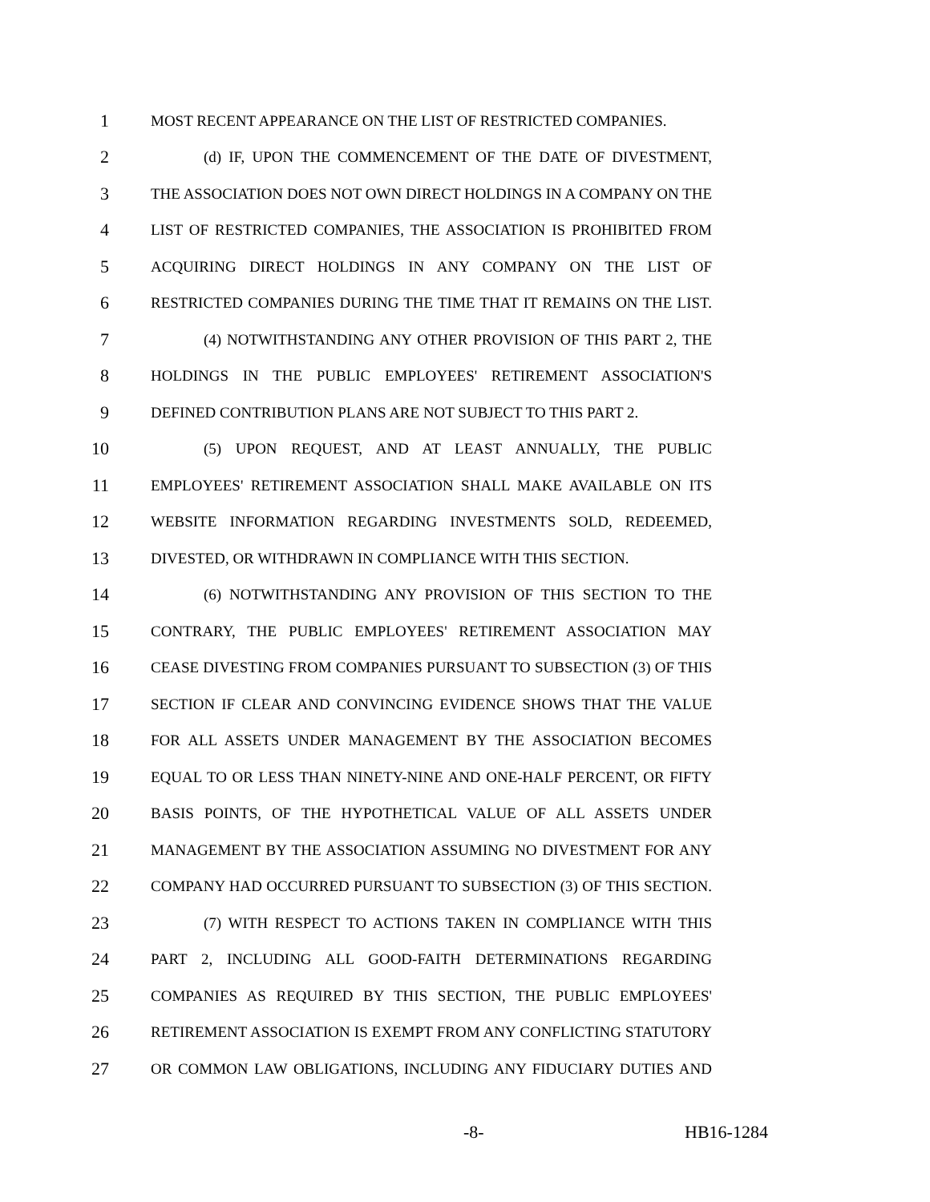1 MOST RECENT APPEARANCE ON THE LIST OF RESTRICTED COMPANIES.
2 (d) IF, UPON THE COMMENCEMENT OF THE DATE OF DIVESTMENT,
3 THE ASSOCIATION DOES NOT OWN DIRECT HOLDINGS IN A COMPANY ON THE
4 LIST OF RESTRICTED COMPANIES, THE ASSOCIATION IS PROHIBITED FROM
5 ACQUIRING DIRECT HOLDINGS IN ANY COMPANY ON THE LIST OF
6 RESTRICTED COMPANIES DURING THE TIME THAT IT REMAINS ON THE LIST.
7 (4) NOTWITHSTANDING ANY OTHER PROVISION OF THIS PART 2, THE
8 HOLDINGS IN THE PUBLIC EMPLOYEES' RETIREMENT ASSOCIATION'S
9 DEFINED CONTRIBUTION PLANS ARE NOT SUBJECT TO THIS PART 2.
10 (5) UPON REQUEST, AND AT LEAST ANNUALLY, THE PUBLIC
11 EMPLOYEES' RETIREMENT ASSOCIATION SHALL MAKE AVAILABLE ON ITS
12 WEBSITE INFORMATION REGARDING INVESTMENTS SOLD, REDEEMED,
13 DIVESTED, OR WITHDRAWN IN COMPLIANCE WITH THIS SECTION.
14 (6) NOTWITHSTANDING ANY PROVISION OF THIS SECTION TO THE
15 CONTRARY, THE PUBLIC EMPLOYEES' RETIREMENT ASSOCIATION MAY
16 CEASE DIVESTING FROM COMPANIES PURSUANT TO SUBSECTION (3) OF THIS
17 SECTION IF CLEAR AND CONVINCING EVIDENCE SHOWS THAT THE VALUE
18 FOR ALL ASSETS UNDER MANAGEMENT BY THE ASSOCIATION BECOMES
19 EQUAL TO OR LESS THAN NINETY-NINE AND ONE-HALF PERCENT, OR FIFTY
20 BASIS POINTS, OF THE HYPOTHETICAL VALUE OF ALL ASSETS UNDER
21 MANAGEMENT BY THE ASSOCIATION ASSUMING NO DIVESTMENT FOR ANY
22 COMPANY HAD OCCURRED PURSUANT TO SUBSECTION (3) OF THIS SECTION.
23 (7) WITH RESPECT TO ACTIONS TAKEN IN COMPLIANCE WITH THIS
24 PART 2, INCLUDING ALL GOOD-FAITH DETERMINATIONS REGARDING
25 COMPANIES AS REQUIRED BY THIS SECTION, THE PUBLIC EMPLOYEES'
26 RETIREMENT ASSOCIATION IS EXEMPT FROM ANY CONFLICTING STATUTORY
27 OR COMMON LAW OBLIGATIONS, INCLUDING ANY FIDUCIARY DUTIES AND
-8- HB16-1284